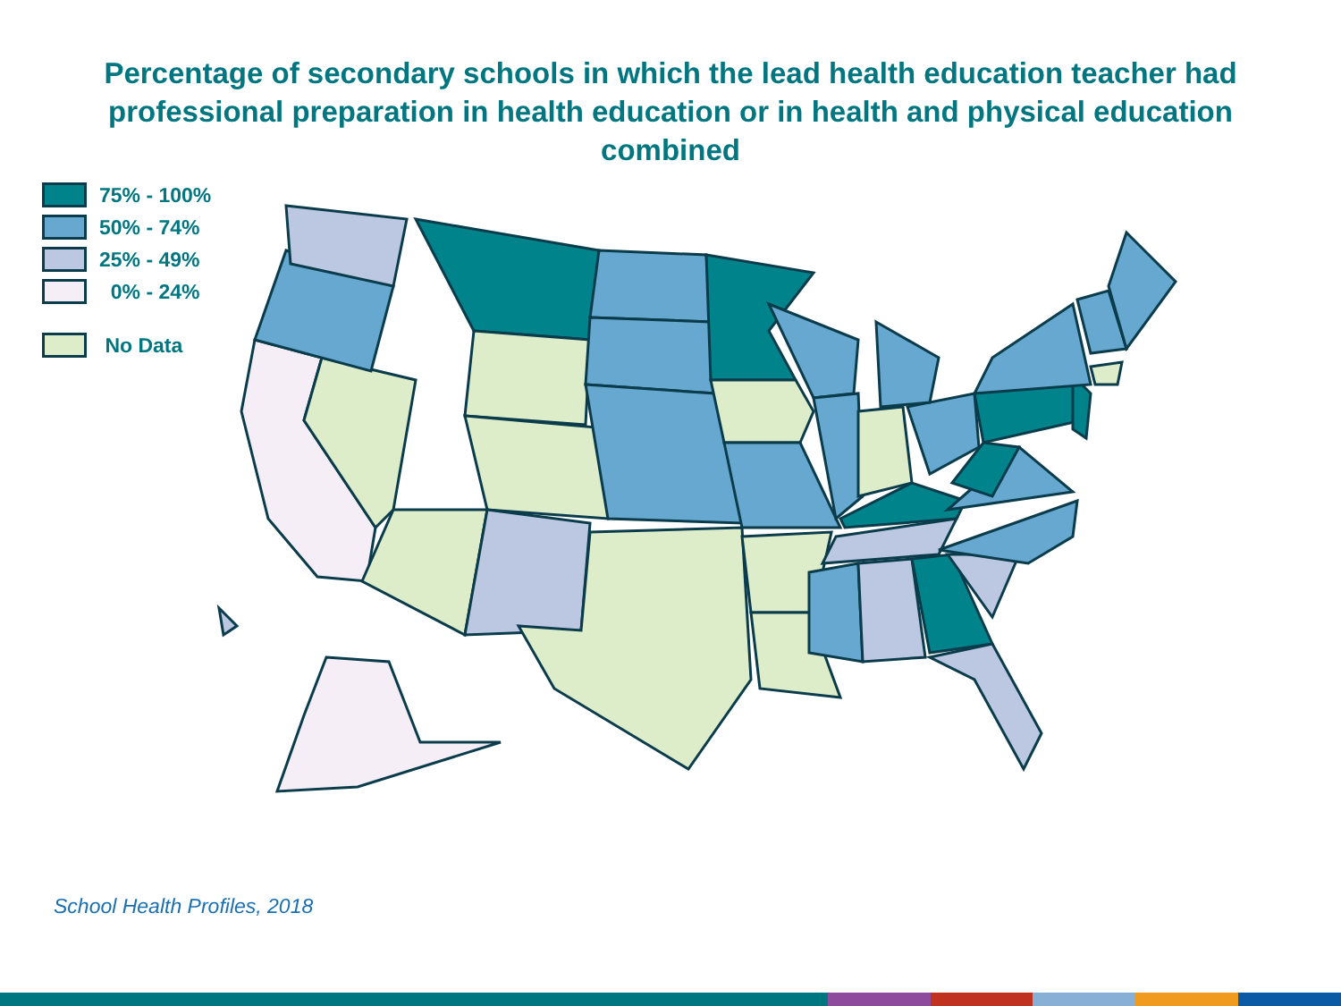Percentage of secondary schools in which the lead health education teacher had professional preparation in health education or in health and physical education combined
75% - 100%
50% - 74%
25% - 49%
0% - 24%
No Data
School Health Profiles, 2018